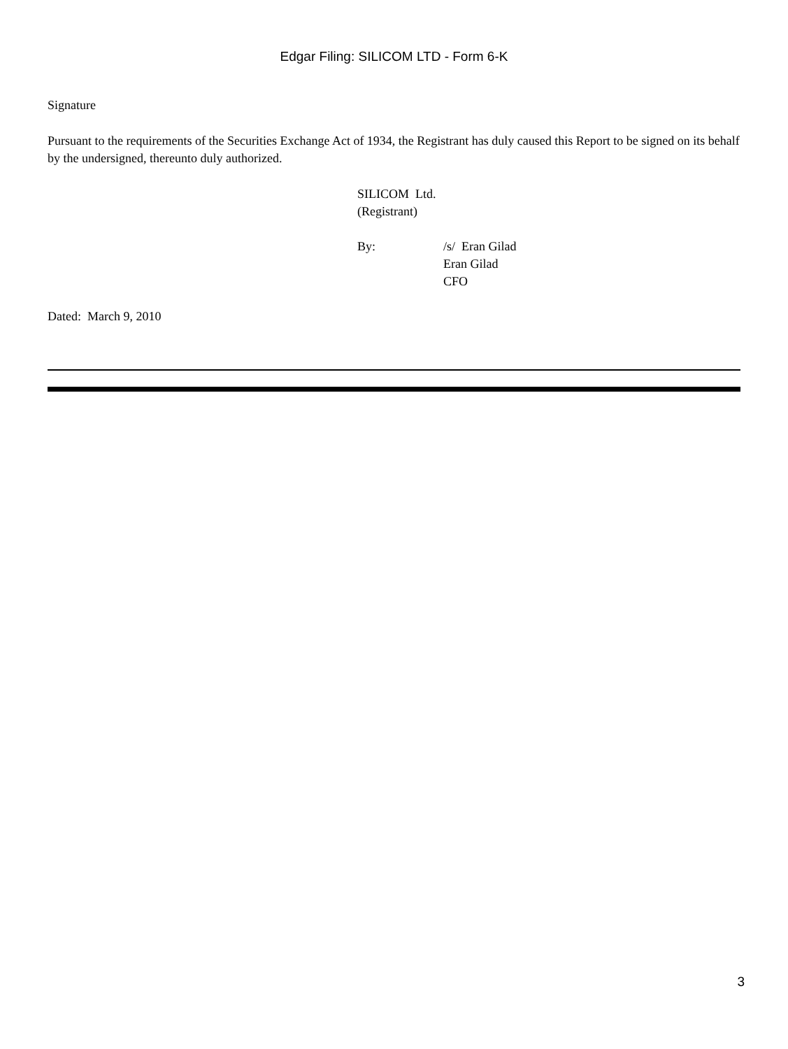Edgar Filing: SILICOM LTD - Form 6-K
Signature
Pursuant to the requirements of the Securities Exchange Act of 1934, the Registrant has duly caused this Report to be signed on its behalf by the undersigned, thereunto duly authorized.
SILICOM Ltd.
(Registrant)
By: /s/ Eran Gilad
Eran Gilad
CFO
Dated: March 9, 2010
3